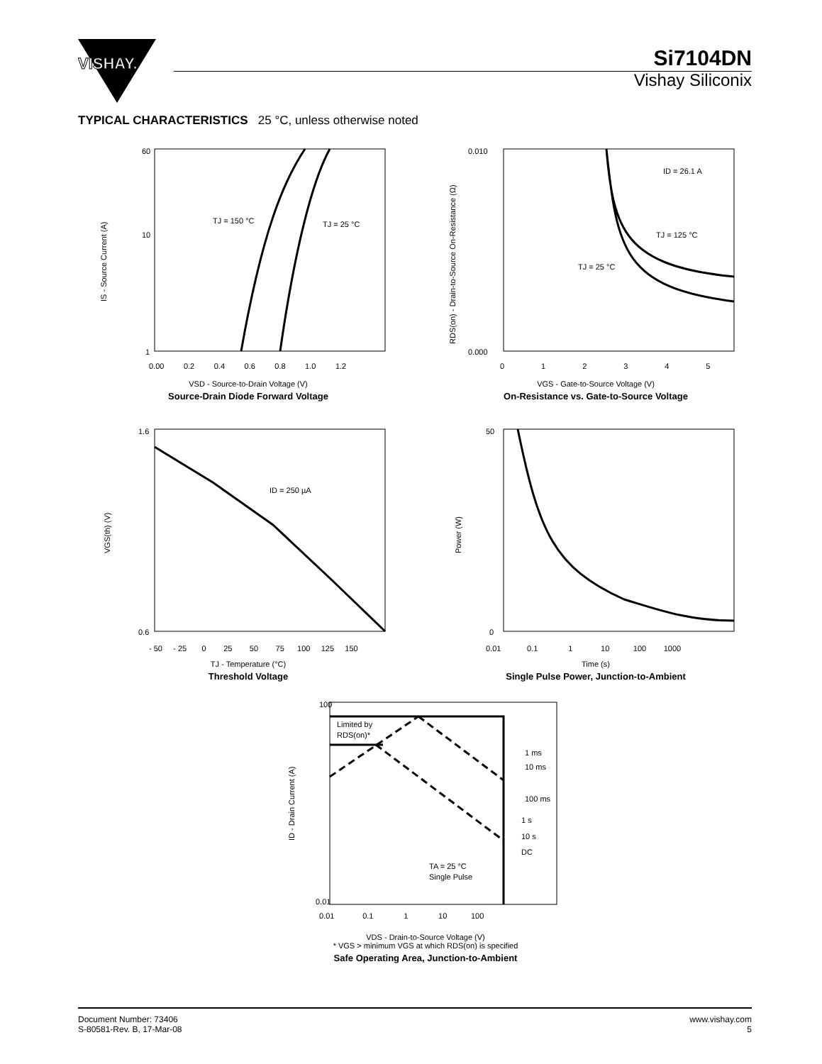VISHAY.
Si7104DN
Vishay Siliconix
TYPICAL CHARACTERISTICS 25 °C, unless otherwise noted
60
10
1
TJ = 150 °C
TJ = 25 °C
0.00 0.2 0.4 0.6 0.8 1.0 1.2
IS - Source Current (A)
VSD - Source-to-Drain Voltage (V)
Source-Drain Diode Forward Voltage
0.010
0.000
ID = 26.1 A
TJ = 125 °C
TJ = 25 °C
0 1 2 3 4 5
RDS(on) - Drain-to-Source On-Resistance (Ω)
VGS - Gate-to-Source Voltage (V)
On-Resistance vs. Gate-to-Source Voltage
1.6
0.6
ID = 250 µA
- 50 - 25 0 25 50 75 100 125 150
VGS(th) (V)
TJ - Temperature (°C)
Threshold Voltage
50
0
0.01 0.1 1 10 100 1000
Power (W)
Time (s)
Single Pulse Power, Junction-to-Ambient
100
0.01
Limited by
RDS(on)*
1 ms
10 ms
100 ms
1 s
10 s
DC
TA = 25 °C
Single Pulse
0.01 0.1 1 10 100
ID - Drain Current (A)
VDS - Drain-to-Source Voltage (V)
* VGS > minimum VGS at which RDS(on) is specified
Safe Operating Area, Junction-to-Ambient
Document Number: 73406
S-80581-Rev. B, 17-Mar-08
www.vishay.com
5